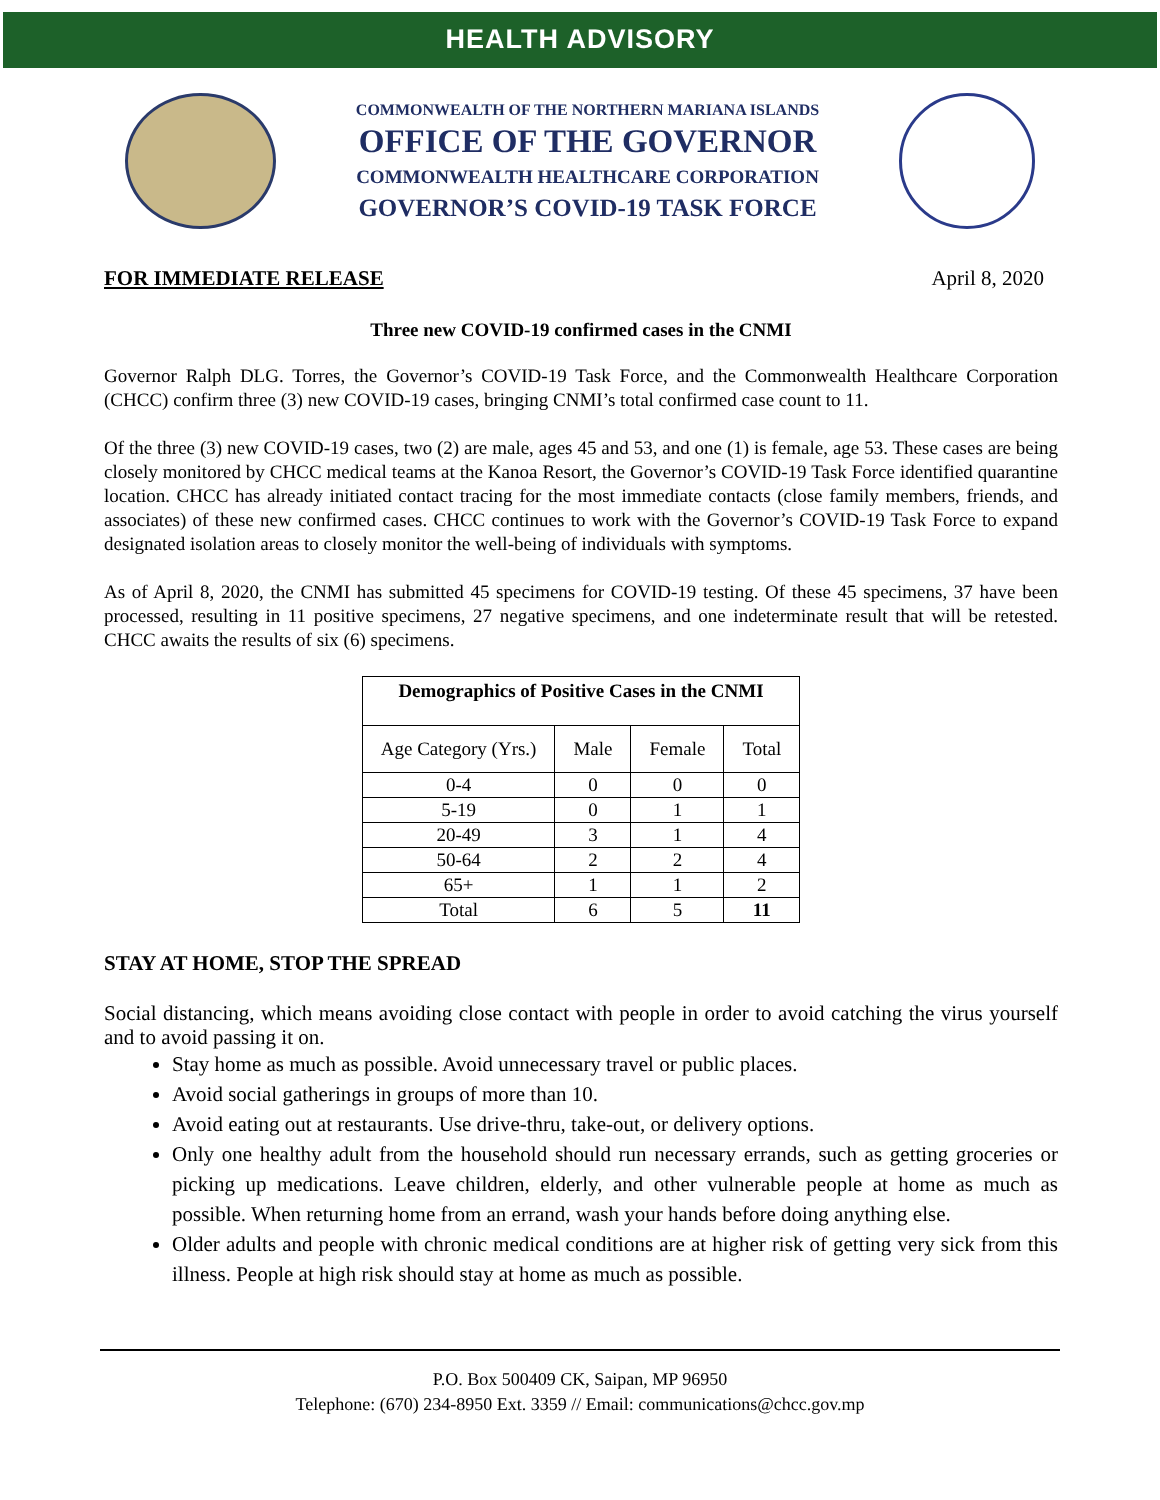HEALTH ADVISORY
COMMONWEALTH OF THE NORTHERN MARIANA ISLANDS
OFFICE OF THE GOVERNOR
COMMONWEALTH HEALTHCARE CORPORATION
GOVERNOR’S COVID-19 TASK FORCE
FOR IMMEDIATE RELEASE April 8, 2020
Three new COVID-19 confirmed cases in the CNMI
Governor Ralph DLG. Torres, the Governor’s COVID-19 Task Force, and the Commonwealth Healthcare Corporation (CHCC) confirm three (3) new COVID-19 cases, bringing CNMI’s total confirmed case count to 11.
Of the three (3) new COVID-19 cases, two (2) are male, ages 45 and 53, and one (1) is female, age 53. These cases are being closely monitored by CHCC medical teams at the Kanoa Resort, the Governor’s COVID-19 Task Force identified quarantine location. CHCC has already initiated contact tracing for the most immediate contacts (close family members, friends, and associates) of these new confirmed cases. CHCC continues to work with the Governor’s COVID-19 Task Force to expand designated isolation areas to closely monitor the well-being of individuals with symptoms.
As of April 8, 2020, the CNMI has submitted 45 specimens for COVID-19 testing. Of these 45 specimens, 37 have been processed, resulting in 11 positive specimens, 27 negative specimens, and one indeterminate result that will be retested. CHCC awaits the results of six (6) specimens.
| Demographics of Positive Cases in the CNMI | | | |
| --- | --- | --- | --- |
| Age Category (Yrs.) | Male | Female | Total |
| 0-4 | 0 | 0 | 0 |
| 5-19 | 0 | 1 | 1 |
| 20-49 | 3 | 1 | 4 |
| 50-64 | 2 | 2 | 4 |
| 65+ | 1 | 1 | 2 |
| Total | 6 | 5 | 11 |
STAY AT HOME, STOP THE SPREAD
Social distancing, which means avoiding close contact with people in order to avoid catching the virus yourself and to avoid passing it on.
Stay home as much as possible. Avoid unnecessary travel or public places.
Avoid social gatherings in groups of more than 10.
Avoid eating out at restaurants. Use drive-thru, take-out, or delivery options.
Only one healthy adult from the household should run necessary errands, such as getting groceries or picking up medications. Leave children, elderly, and other vulnerable people at home as much as possible. When returning home from an errand, wash your hands before doing anything else.
Older adults and people with chronic medical conditions are at higher risk of getting very sick from this illness. People at high risk should stay at home as much as possible.
P.O. Box 500409 CK, Saipan, MP 96950
Telephone: (670) 234-8950 Ext. 3359 // Email: communications@chcc.gov.mp